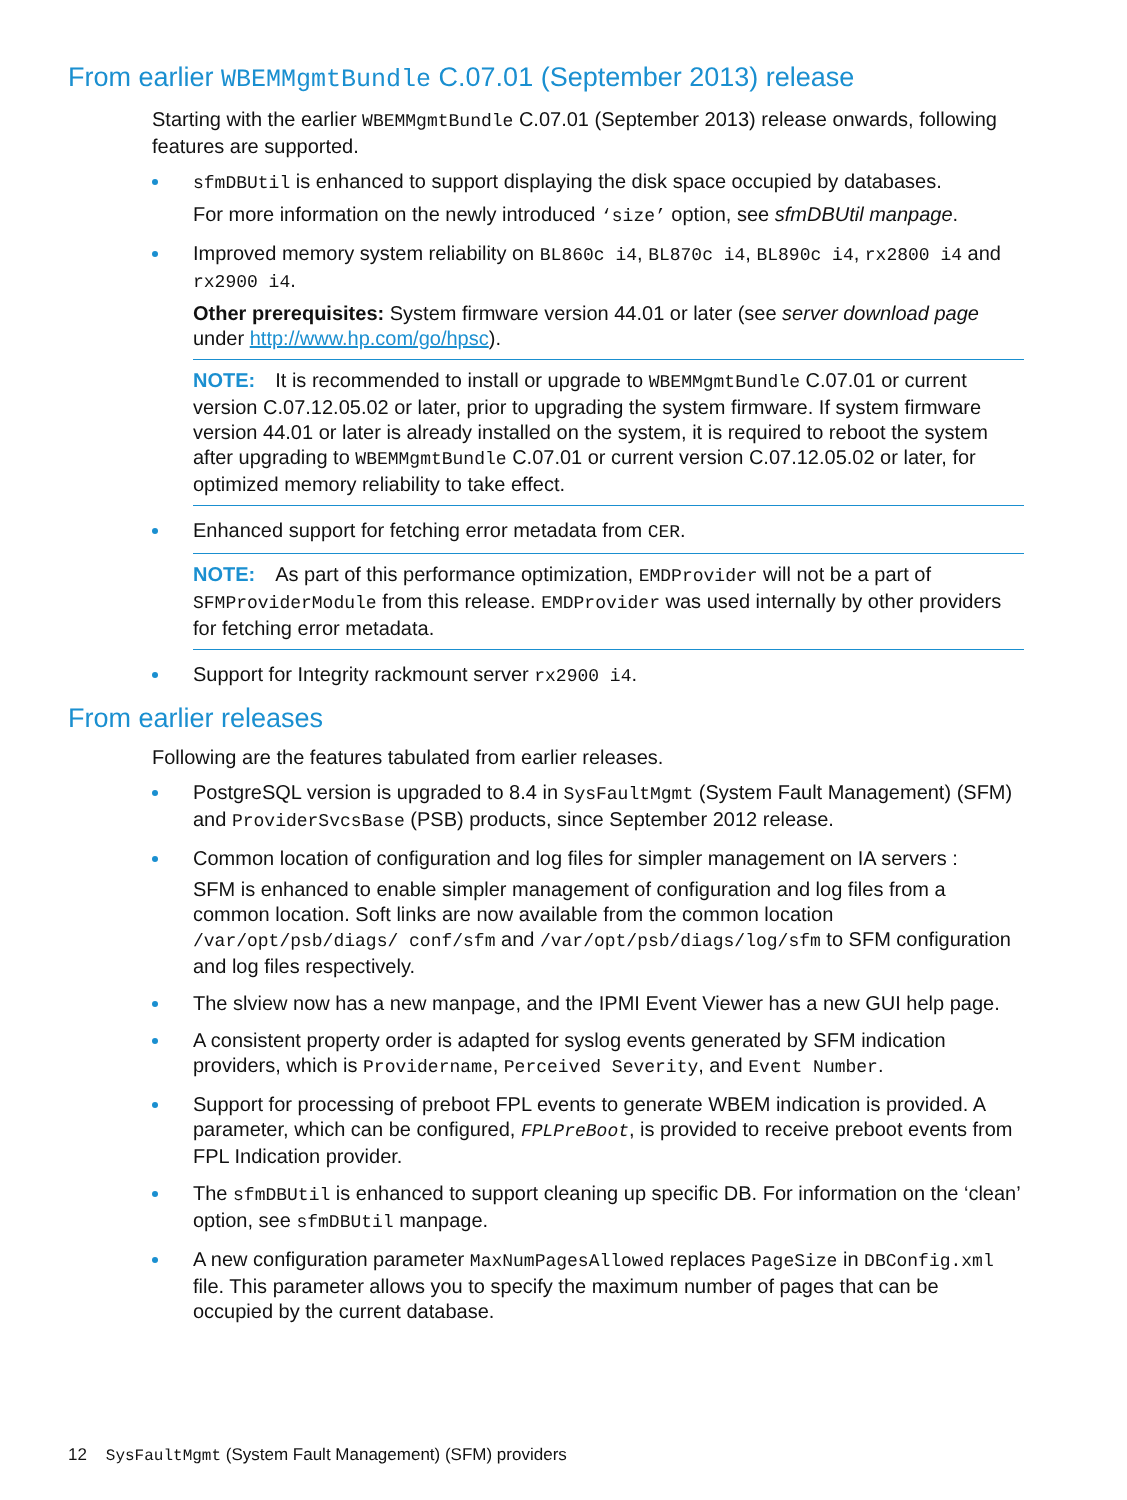From earlier WBEMMgmtBundle C.07.01 (September 2013) release
Starting with the earlier WBEMMgmtBundle C.07.01 (September 2013) release onwards, following features are supported.
sfmDBUtil is enhanced to support displaying the disk space occupied by databases.
For more information on the newly introduced ‘size’ option, see sfmDBUtil manpage.
Improved memory system reliability on BL860c i4, BL870c i4, BL890c i4, rx2800 i4 and rx2900 i4.
Other prerequisites: System firmware version 44.01 or later (see server download page under http://www.hp.com/go/hpsc).
NOTE: It is recommended to install or upgrade to WBEMMgmtBundle C.07.01 or current version C.07.12.05.02 or later, prior to upgrading the system firmware. If system firmware version 44.01 or later is already installed on the system, it is required to reboot the system after upgrading to WBEMMgmtBundle C.07.01 or current version C.07.12.05.02 or later, for optimized memory reliability to take effect.
Enhanced support for fetching error metadata from CER.
NOTE: As part of this performance optimization, EMDProvider will not be a part of SFMProviderModule from this release. EMDProvider was used internally by other providers for fetching error metadata.
Support for Integrity rackmount server rx2900 i4.
From earlier releases
Following are the features tabulated from earlier releases.
PostgreSQL version is upgraded to 8.4 in SysFaultMgmt (System Fault Management) (SFM) and ProviderSvcsBase (PSB) products, since September 2012 release.
Common location of configuration and log files for simpler management on IA servers :
SFM is enhanced to enable simpler management of configuration and log files from a common location. Soft links are now available from the common location /var/opt/psb/diags/ conf/sfm and /var/opt/psb/diags/log/sfm to SFM configuration and log files respectively.
The slview now has a new manpage, and the IPMI Event Viewer has a new GUI help page.
A consistent property order is adapted for syslog events generated by SFM indication providers, which is Providername, Perceived Severity, and Event Number.
Support for processing of preboot FPL events to generate WBEM indication is provided. A parameter, which can be configured, FPLPreBoot, is provided to receive preboot events from FPL Indication provider.
The sfmDBUtil is enhanced to support cleaning up specific DB. For information on the ‘clean’ option, see sfmDBUtil manpage.
A new configuration parameter MaxNumPagesAllowed replaces PageSize in DBConfig.xml file. This parameter allows you to specify the maximum number of pages that can be occupied by the current database.
12 SysFaultMgmt (System Fault Management) (SFM) providers